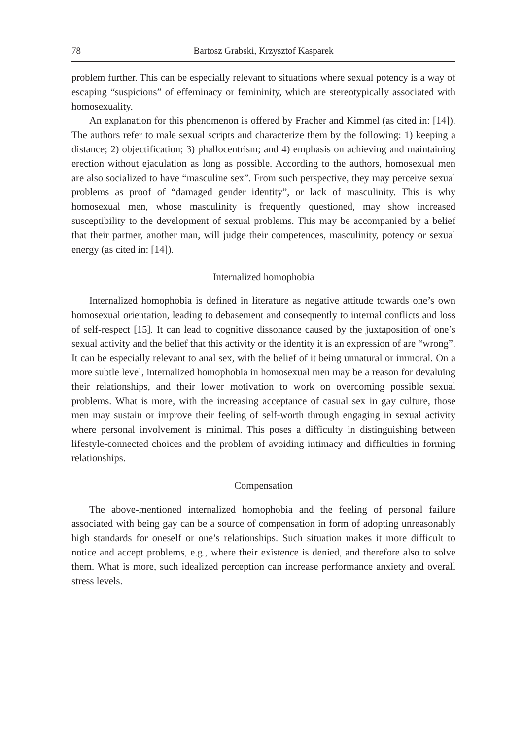78 Bartosz Grabski, Krzysztof Kasparek
problem further. This can be especially relevant to situations where sexual potency is a way of escaping “suspicions” of effeminacy or femininity, which are stereotypically associated with homosexuality.
An explanation for this phenomenon is offered by Fracher and Kimmel (as cited in: [14]). The authors refer to male sexual scripts and characterize them by the following: 1) keeping a distance; 2) objectification; 3) phallocentrism; and 4) emphasis on achieving and maintaining erection without ejaculation as long as possible. According to the authors, homosexual men are also socialized to have “masculine sex”. From such perspective, they may perceive sexual problems as proof of “damaged gender identity”, or lack of masculinity. This is why homosexual men, whose masculinity is frequently questioned, may show increased susceptibility to the development of sexual problems. This may be accompanied by a belief that their partner, another man, will judge their competences, masculinity, potency or sexual energy (as cited in: [14]).
Internalized homophobia
Internalized homophobia is defined in literature as negative attitude towards one’s own homosexual orientation, leading to debasement and consequently to internal conflicts and loss of self-respect [15]. It can lead to cognitive dissonance caused by the juxtaposition of one’s sexual activity and the belief that this activity or the identity it is an expression of are “wrong”. It can be especially relevant to anal sex, with the belief of it being unnatural or immoral. On a more subtle level, internalized homophobia in homosexual men may be a reason for devaluing their relationships, and their lower motivation to work on overcoming possible sexual problems. What is more, with the increasing acceptance of casual sex in gay culture, those men may sustain or improve their feeling of self-worth through engaging in sexual activity where personal involvement is minimal. This poses a difficulty in distinguishing between lifestyle-connected choices and the problem of avoiding intimacy and difficulties in forming relationships.
Compensation
The above-mentioned internalized homophobia and the feeling of personal failure associated with being gay can be a source of compensation in form of adopting unreasonably high standards for oneself or one’s relationships. Such situation makes it more difficult to notice and accept problems, e.g., where their existence is denied, and therefore also to solve them. What is more, such idealized perception can increase performance anxiety and overall stress levels.